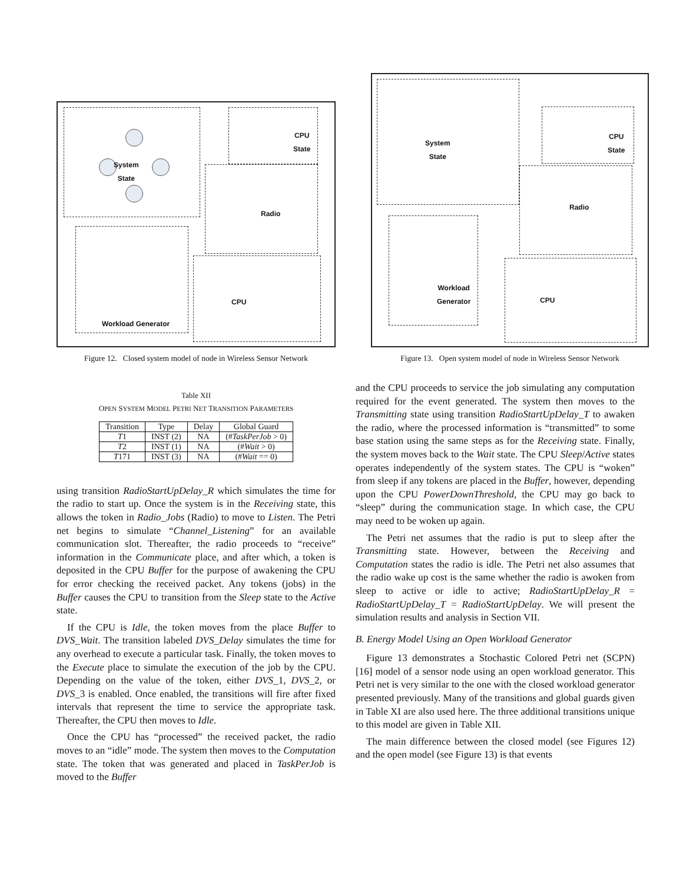System
State
CPU
State
Radio
CPU
Workload Generator
Figure 12. Closed system model of node in Wireless Sensor Network
Table XII
OPEN SYSTEM MODEL PETRI NET TRANSITION PARAMETERS
| Transition | Type | Delay | Global Guard |
| --- | --- | --- | --- |
| T 1 | INST (2) | NA | (# TaskPerJob > 0) |
| T 2 | INST (1) | NA | (# Wait > 0) |
| T 171 | INST (3) | NA | (# Wait == 0) |
using transition RadioStartUpDelay_R which simulates the time for the radio to start up. Once the system is in the Receiving state, this allows the token in Radio_Jobs (Radio) to move to Listen. The Petri net begins to simulate “Channel_Listening” for an available communication slot. Thereafter, the radio proceeds to “receive” information in the Communicate place, and after which, a token is deposited in the CPU Buffer for the purpose of awakening the CPU for error checking the received packet. Any tokens (jobs) in the Buffer causes the CPU to transition from the Sleep state to the Active state.
If the CPU is Idle, the token moves from the place Buffer to DVS_Wait. The transition labeled DVS_Delay simulates the time for any overhead to execute a particular task. Finally, the token moves to the Execute place to simulate the execution of the job by the CPU. Depending on the value of the token, either DVS_1, DVS_2, or DVS_3 is enabled. Once enabled, the transitions will fire after fixed intervals that represent the time to service the appropriate task. Thereafter, the CPU then moves to Idle.
Once the CPU has “processed” the received packet, the radio moves to an “idle” mode. The system then moves to the Computation state. The token that was generated and placed in TaskPerJob is moved to the Buffer
System
State
CPU
State
Radio
CPU
Workload
Generator
Figure 13. Open system model of node in Wireless Sensor Network
and the CPU proceeds to service the job simulating any computation required for the event generated. The system then moves to the Transmitting state using transition RadioStartUpDelay_T to awaken the radio, where the processed information is “transmitted” to some base station using the same steps as for the Receiving state. Finally, the system moves back to the Wait state. The CPU Sleep/Active states operates independently of the system states. The CPU is “woken” from sleep if any tokens are placed in the Buffer, however, depending upon the CPU PowerDownThreshold, the CPU may go back to “sleep” during the communication stage. In which case, the CPU may need to be woken up again.
The Petri net assumes that the radio is put to sleep after the Transmitting state. However, between the Receiving and Computation states the radio is idle. The Petri net also assumes that the radio wake up cost is the same whether the radio is awoken from sleep to active or idle to active; RadioStartUpDelay_R = RadioStartUpDelay_T = RadioStartUpDelay. We will present the simulation results and analysis in Section VII.
B. Energy Model Using an Open Workload Generator
Figure 13 demonstrates a Stochastic Colored Petri net (SCPN) [16] model of a sensor node using an open workload generator. This Petri net is very similar to the one with the closed workload generator presented previously. Many of the transitions and global guards given in Table XI are also used here. The three additional transitions unique to this model are given in Table XII.
The main difference between the closed model (see Figures 12) and the open model (see Figure 13) is that events